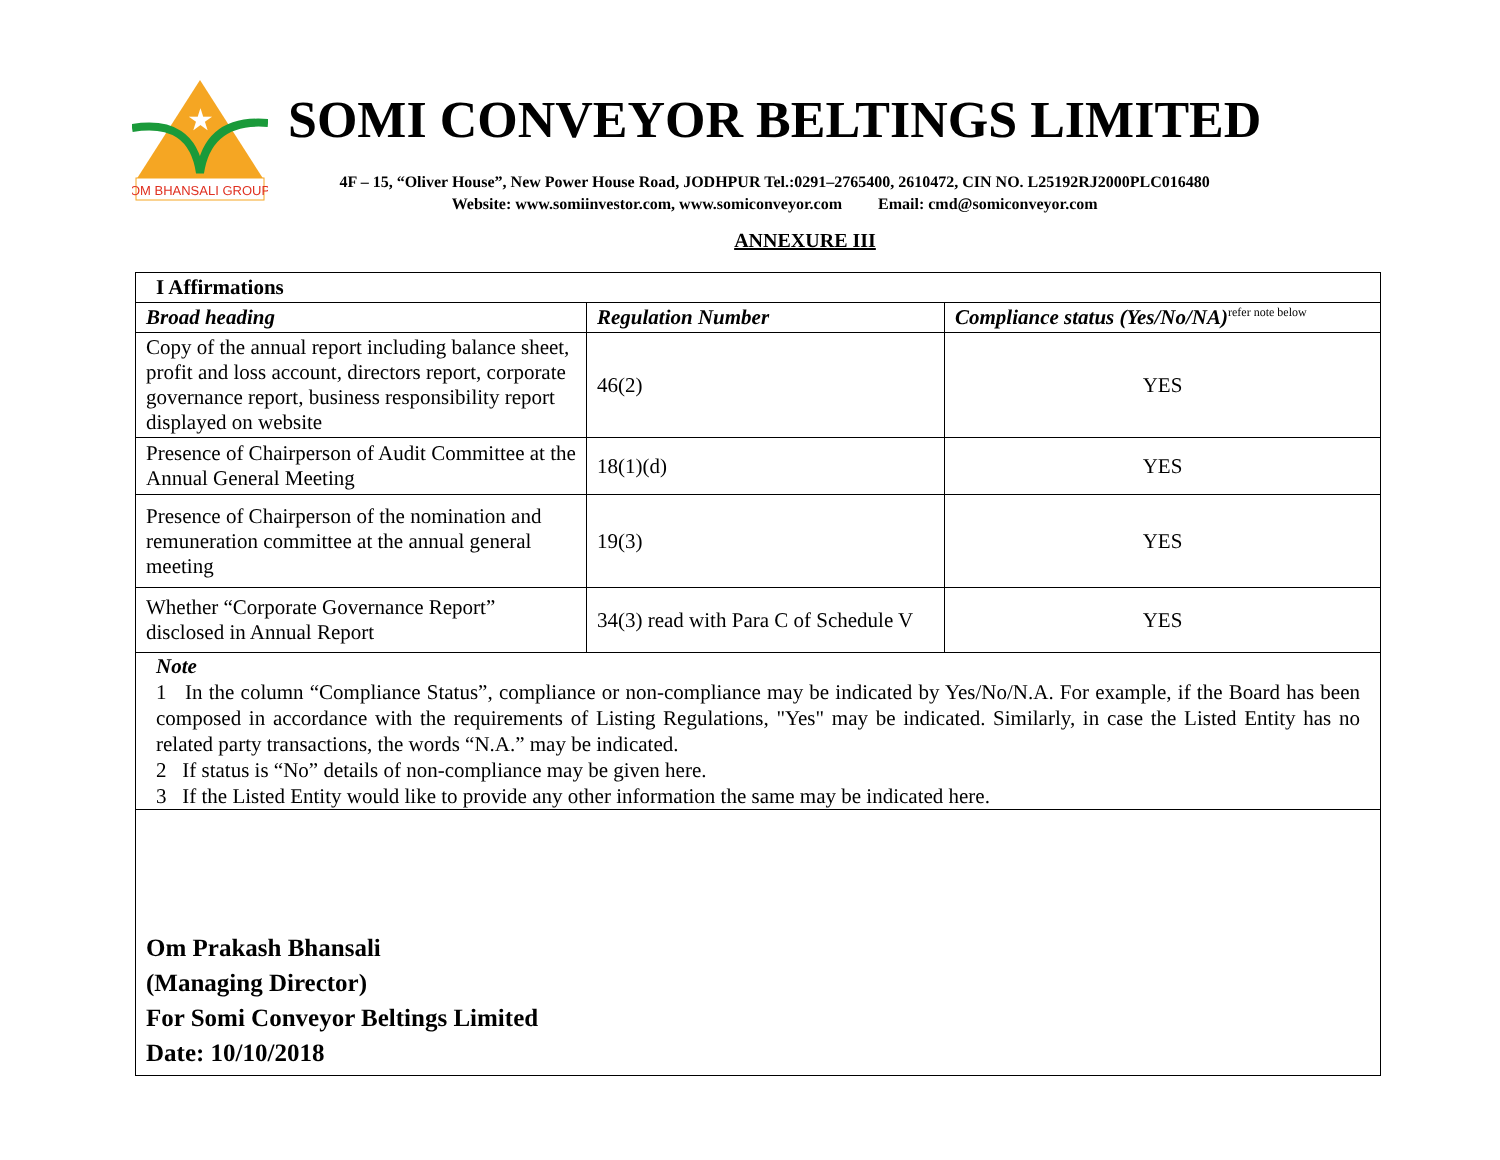★
OM BHANSALI GROUP
SOMI CONVEYOR BELTINGS LIMITED
4F – 15, “Oliver House”, New Power House Road, JODHPUR Tel.:0291–2765400, 2610472, CIN NO. L25192RJ2000PLC016480
Website: www.somiinvestor.com, www.somiconveyor.com Email: cmd@somiconveyor.com
ANNEXURE III
| I Affirmations | | |
| Broad heading | Regulation Number | Compliance status (Yes/No/NA)<sup>refer note below</sup> |
| Copy of the annual report including balance sheet, profit and loss account, directors report, corporate governance report, business responsibility report displayed on website | 46(2) | YES |
| Presence of Chairperson of Audit Committee at the Annual General Meeting | 18(1)(d) | YES |
| Presence of Chairperson of the nomination and remuneration committee at the annual general meeting | 19(3) | YES |
| Whether “Corporate Governance Report” disclosed in Annual Report | 34(3) read with Para C of Schedule V | YES |
| Note 1 In the column “Compliance Status”, compliance or non-compliance may be indicated by Yes/No/N.A. For example, if the Board has been composed in accordance with the requirements of Listing Regulations, "Yes" may be indicated. Similarly, in case the Listed Entity has no related party transactions, the words “N.A.” may be indicated. 2 If status is “No” details of non-compliance may be given here. 3 If the Listed Entity would like to provide any other information the same may be indicated here. | | |
| Om Prakash Bhansali (Managing Director) For Somi Conveyor Beltings Limited Date: 10/10/2018 | | |